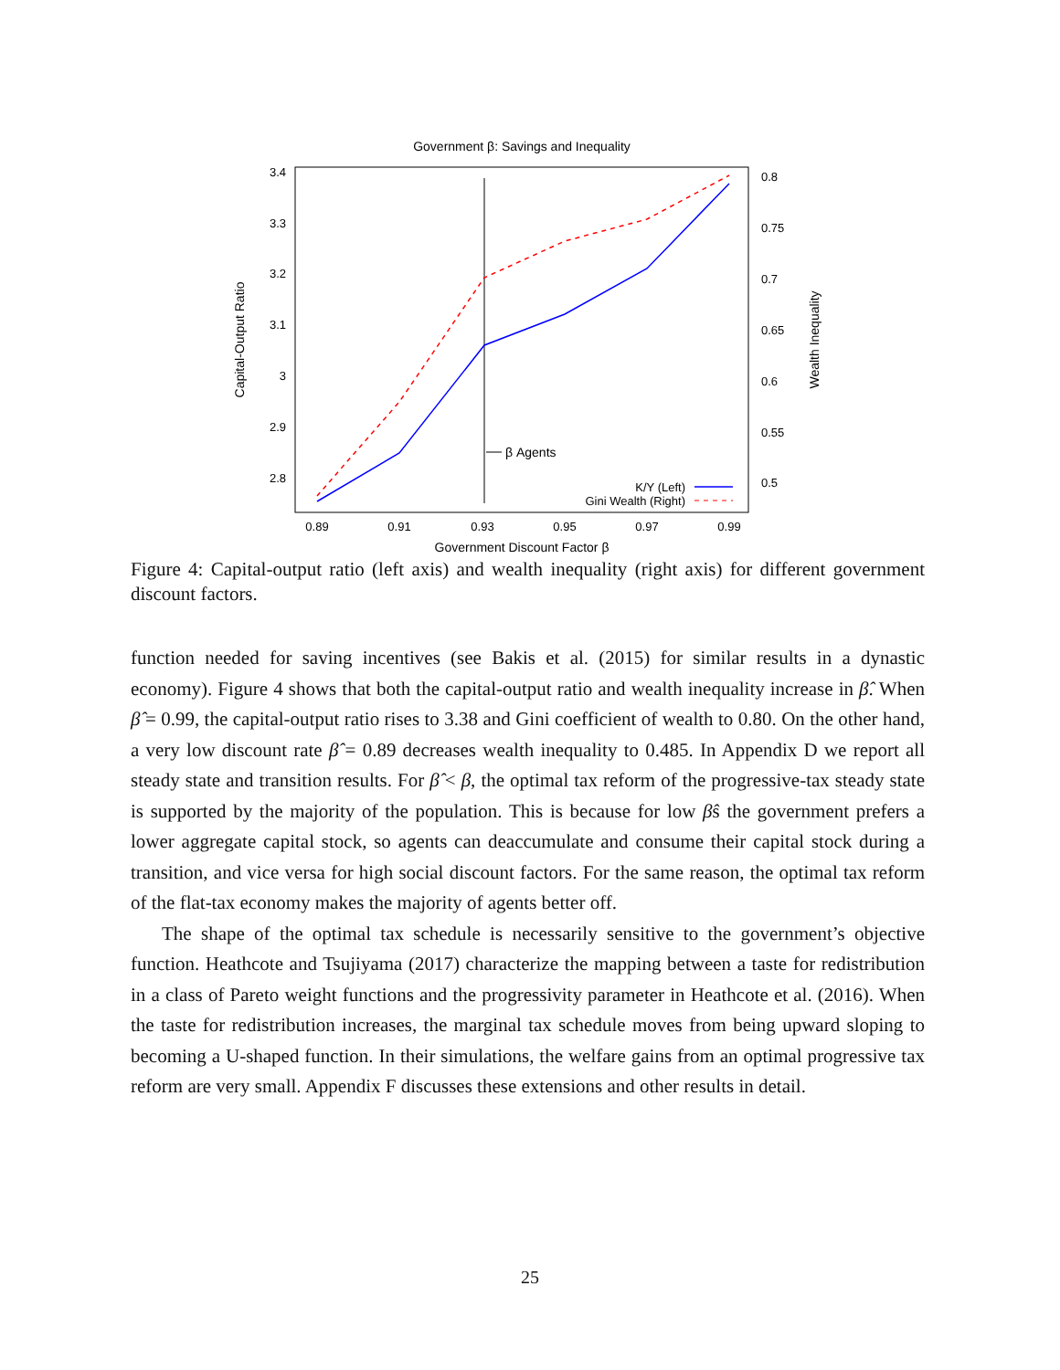Government β: Savings and Inequality
3.4
3.3
3.2
3.1
3
2.9
2.8
0.8
0.75
0.7
0.65
0.6
0.55
0.5
0.89
0.91
0.93
0.95
0.97
0.99
Government Discount Factor β
Capital-Output Ratio
Wealth Inequality
β Agents
K/Y (Left)
Gini Wealth (Right)
Figure 4: Capital-output ratio (left axis) and wealth inequality (right axis) for different government discount factors.
function needed for saving incentives (see Bakis et al. (2015) for similar results in a dynastic economy). Figure 4 shows that both the capital-output ratio and wealth inequality increase in β̂. When β̂ = 0.99, the capital-output ratio rises to 3.38 and Gini coefficient of wealth to 0.80. On the other hand, a very low discount rate β̂ = 0.89 decreases wealth inequality to 0.485. In Appendix D we report all steady state and transition results. For β̂ < β, the optimal tax reform of the progressive-tax steady state is supported by the majority of the population. This is because for low β̂s the government prefers a lower aggregate capital stock, so agents can deaccumulate and consume their capital stock during a transition, and vice versa for high social discount factors. For the same reason, the optimal tax reform of the flat-tax economy makes the majority of agents better off.
The shape of the optimal tax schedule is necessarily sensitive to the government’s objective function. Heathcote and Tsujiyama (2017) characterize the mapping between a taste for redistribution in a class of Pareto weight functions and the progressivity parameter in Heathcote et al. (2016). When the taste for redistribution increases, the marginal tax schedule moves from being upward sloping to becoming a U-shaped function. In their simulations, the welfare gains from an optimal progressive tax reform are very small. Appendix F discusses these extensions and other results in detail.
25